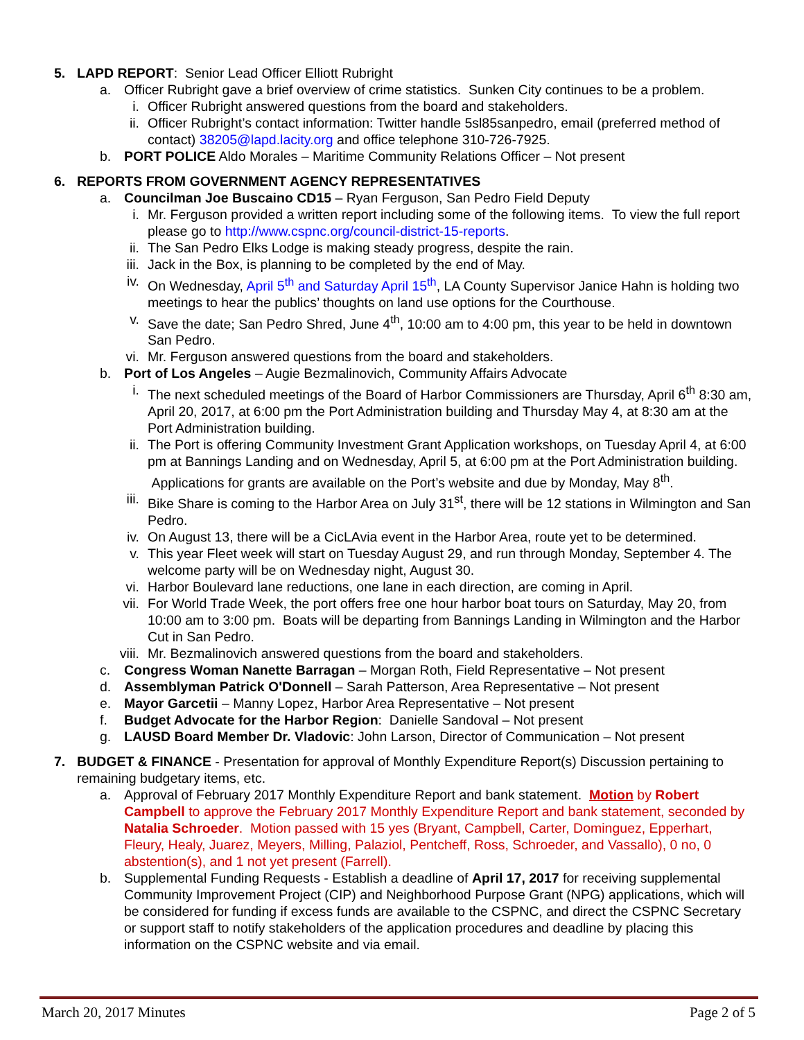5. LAPD REPORT: Senior Lead Officer Elliott Rubright
a. Officer Rubright gave a brief overview of crime statistics. Sunken City continues to be a problem.
i. Officer Rubright answered questions from the board and stakeholders.
ii. Officer Rubright’s contact information: Twitter handle 5sl85sanpedro, email (preferred method of contact) 38205@lapd.lacity.org and office telephone 310-726-7925.
b. PORT POLICE Aldo Morales – Maritime Community Relations Officer – Not present
6. REPORTS FROM GOVERNMENT AGENCY REPRESENTATIVES
a. Councilman Joe Buscaino CD15 – Ryan Ferguson, San Pedro Field Deputy
i. Mr. Ferguson provided a written report including some of the following items. To view the full report please go to http://www.cspnc.org/council-district-15-reports.
ii. The San Pedro Elks Lodge is making steady progress, despite the rain.
iii. Jack in the Box, is planning to be completed by the end of May.
iv. On Wednesday, April 5<sup>th</sup> and Saturday April 15<sup>th</sup>, LA County Supervisor Janice Hahn is holding two meetings to hear the publics’ thoughts on land use options for the Courthouse.
v. Save the date; San Pedro Shred, June 4<sup>th</sup>, 10:00 am to 4:00 pm, this year to be held in downtown San Pedro.
vi. Mr. Ferguson answered questions from the board and stakeholders.
b. Port of Los Angeles – Augie Bezmalinovich, Community Affairs Advocate
i. The next scheduled meetings of the Board of Harbor Commissioners are Thursday, April 6<sup>th</sup> 8:30 am, April 20, 2017, at 6:00 pm the Port Administration building and Thursday May 4, at 8:30 am at the Port Administration building.
ii. The Port is offering Community Investment Grant Application workshops, on Tuesday April 4, at 6:00 pm at Bannings Landing and on Wednesday, April 5, at 6:00 pm at the Port Administration building. Applications for grants are available on the Port’s website and due by Monday, May 8<sup>th</sup>.
iii. Bike Share is coming to the Harbor Area on July 31<sup>st</sup>, there will be 12 stations in Wilmington and San Pedro.
iv. On August 13, there will be a CicLAvia event in the Harbor Area, route yet to be determined.
v. This year Fleet week will start on Tuesday August 29, and run through Monday, September 4. The welcome party will be on Wednesday night, August 30.
vi. Harbor Boulevard lane reductions, one lane in each direction, are coming in April.
vii. For World Trade Week, the port offers free one hour harbor boat tours on Saturday, May 20, from 10:00 am to 3:00 pm. Boats will be departing from Bannings Landing in Wilmington and the Harbor Cut in San Pedro.
viii. Mr. Bezmalinovich answered questions from the board and stakeholders.
c. Congress Woman Nanette Barragan – Morgan Roth, Field Representative – Not present
d. Assemblyman Patrick O'Donnell – Sarah Patterson, Area Representative – Not present
e. Mayor Garcetii – Manny Lopez, Harbor Area Representative – Not present
f. Budget Advocate for the Harbor Region: Danielle Sandoval – Not present
g. LAUSD Board Member Dr. Vladovic: John Larson, Director of Communication – Not present
7. BUDGET & FINANCE - Presentation for approval of Monthly Expenditure Report(s) Discussion pertaining to remaining budgetary items, etc.
a. Approval of February 2017 Monthly Expenditure Report and bank statement. Motion by Robert Campbell to approve the February 2017 Monthly Expenditure Report and bank statement, seconded by Natalia Schroeder. Motion passed with 15 yes (Bryant, Campbell, Carter, Dominguez, Epperhart, Fleury, Healy, Juarez, Meyers, Milling, Palaziol, Pentcheff, Ross, Schroeder, and Vassallo), 0 no, 0 abstention(s), and 1 not yet present (Farrell).
b. Supplemental Funding Requests - Establish a deadline of April 17, 2017 for receiving supplemental Community Improvement Project (CIP) and Neighborhood Purpose Grant (NPG) applications, which will be considered for funding if excess funds are available to the CSPNC, and direct the CSPNC Secretary or support staff to notify stakeholders of the application procedures and deadline by placing this information on the CSPNC website and via email.
March 20, 2017 Minutes Page 2 of 5